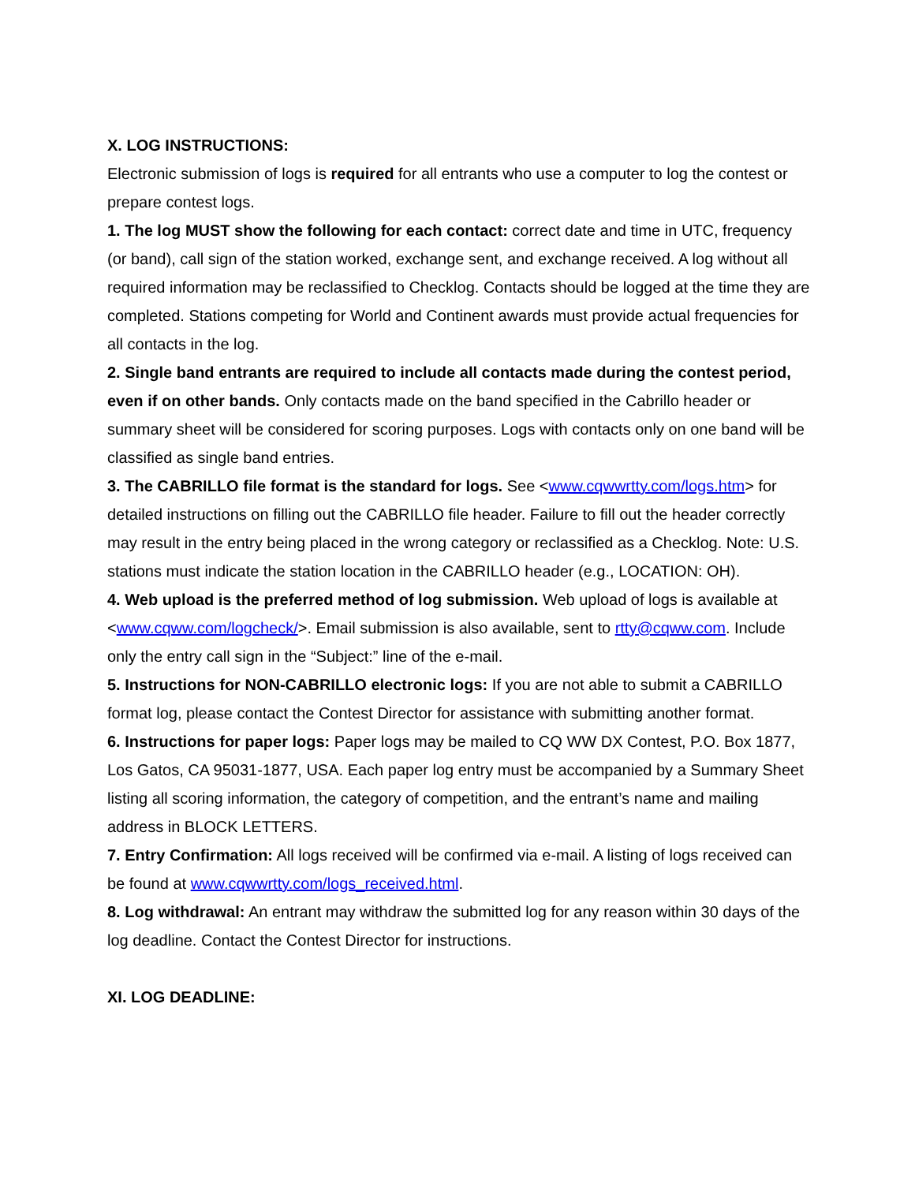X. LOG INSTRUCTIONS:
Electronic submission of logs is required for all entrants who use a computer to log the contest or prepare contest logs.
1. The log MUST show the following for each contact: correct date and time in UTC, frequency (or band), call sign of the station worked, exchange sent, and exchange received. A log without all required information may be reclassified to Checklog. Contacts should be logged at the time they are completed. Stations competing for World and Continent awards must provide actual frequencies for all contacts in the log.
2. Single band entrants are required to include all contacts made during the contest period, even if on other bands. Only contacts made on the band specified in the Cabrillo header or summary sheet will be considered for scoring purposes. Logs with contacts only on one band will be classified as single band entries.
3. The CABRILLO file format is the standard for logs. See <www.cqwwrtty.com/logs.htm> for detailed instructions on filling out the CABRILLO file header. Failure to fill out the header correctly may result in the entry being placed in the wrong category or reclassified as a Checklog. Note: U.S. stations must indicate the station location in the CABRILLO header (e.g., LOCATION: OH).
4. Web upload is the preferred method of log submission. Web upload of logs is available at <www.cqww.com/logcheck/>. Email submission is also available, sent to rtty@cqww.com. Include only the entry call sign in the “Subject:” line of the e-mail.
5. Instructions for NON-CABRILLO electronic logs: If you are not able to submit a CABRILLO format log, please contact the Contest Director for assistance with submitting another format.
6. Instructions for paper logs: Paper logs may be mailed to CQ WW DX Contest, P.O. Box 1877, Los Gatos, CA 95031-1877, USA. Each paper log entry must be accompanied by a Summary Sheet listing all scoring information, the category of competition, and the entrant’s name and mailing address in BLOCK LETTERS.
7. Entry Confirmation: All logs received will be confirmed via e-mail. A listing of logs received can be found at www.cqwwrtty.com/logs_received.html.
8. Log withdrawal: An entrant may withdraw the submitted log for any reason within 30 days of the log deadline. Contact the Contest Director for instructions.
XI. LOG DEADLINE: